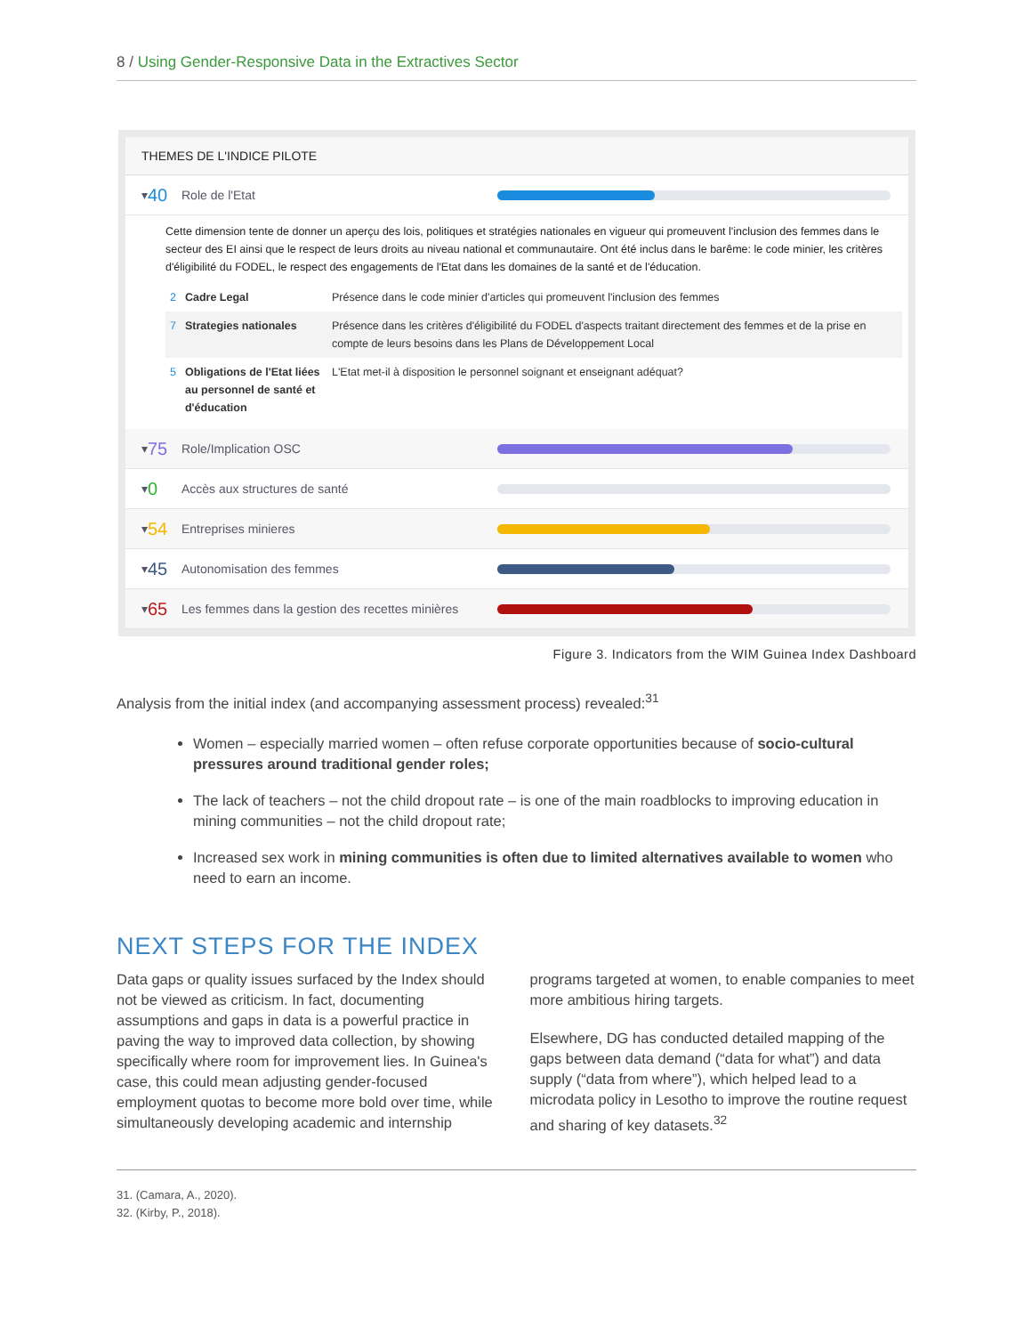8 / Using Gender-Responsive Data in the Extractives Sector
THEMES DE L'INDICE PILOTE
▾ 40 Role de l'Etat
Cette dimension tente de donner un aperçu des lois, politiques et stratégies nationales en vigueur qui promeuvent l'inclusion des femmes dans le secteur des EI ainsi que le respect de leurs droits au niveau national et communautaire. Ont été inclus dans le barême: le code minier, les critères d'éligibilité du FODEL, le respect des engagements de l'Etat dans les domaines de la santé et de l'éducation.
| 2 | Cadre Legal | Présence dans le code minier d'articles qui promeuvent l'inclusion des femmes |
| 7 | Strategies nationales | Présence dans les critères d'éligibilité du FODEL d'aspects traitant directement des femmes et de la prise en compte de leurs besoins dans les Plans de Développement Local |
| 5 | Obligations de l'Etat liées au personnel de santé et d'éducation | L'Etat met-il à disposition le personnel soignant et enseignant adéquat? |
▾ 75 Role/Implication OSC
▾ 0 Accès aux structures de santé
▾ 54 Entreprises minieres
▾ 45 Autonomisation des femmes
▾ 65 Les femmes dans la gestion des recettes minières
Figure 3. Indicators from the WIM Guinea Index Dashboard
Analysis from the initial index (and accompanying assessment process) revealed:<sup>31</sup>
Women – especially married women – often refuse corporate opportunities because of socio-cultural pressures around traditional gender roles;
The lack of teachers – not the child dropout rate – is one of the main roadblocks to improving education in mining communities – not the child dropout rate;
Increased sex work in mining communities is often due to limited alternatives available to women who need to earn an income.
NEXT STEPS FOR THE INDEX
Data gaps or quality issues surfaced by the Index should not be viewed as criticism. In fact, documenting assumptions and gaps in data is a powerful practice in paving the way to improved data collection, by showing specifically where room for improvement lies. In Guinea's case, this could mean adjusting gender-focused employment quotas to become more bold over time, while simultaneously developing academic and internship programs targeted at women, to enable companies to meet more ambitious hiring targets.
Elsewhere, DG has conducted detailed mapping of the gaps between data demand (“data for what”) and data supply (“data from where”), which helped lead to a microdata policy in Lesotho to improve the routine request and sharing of key datasets.<sup>32</sup>
31. (Camara, A., 2020).
32. (Kirby, P., 2018).